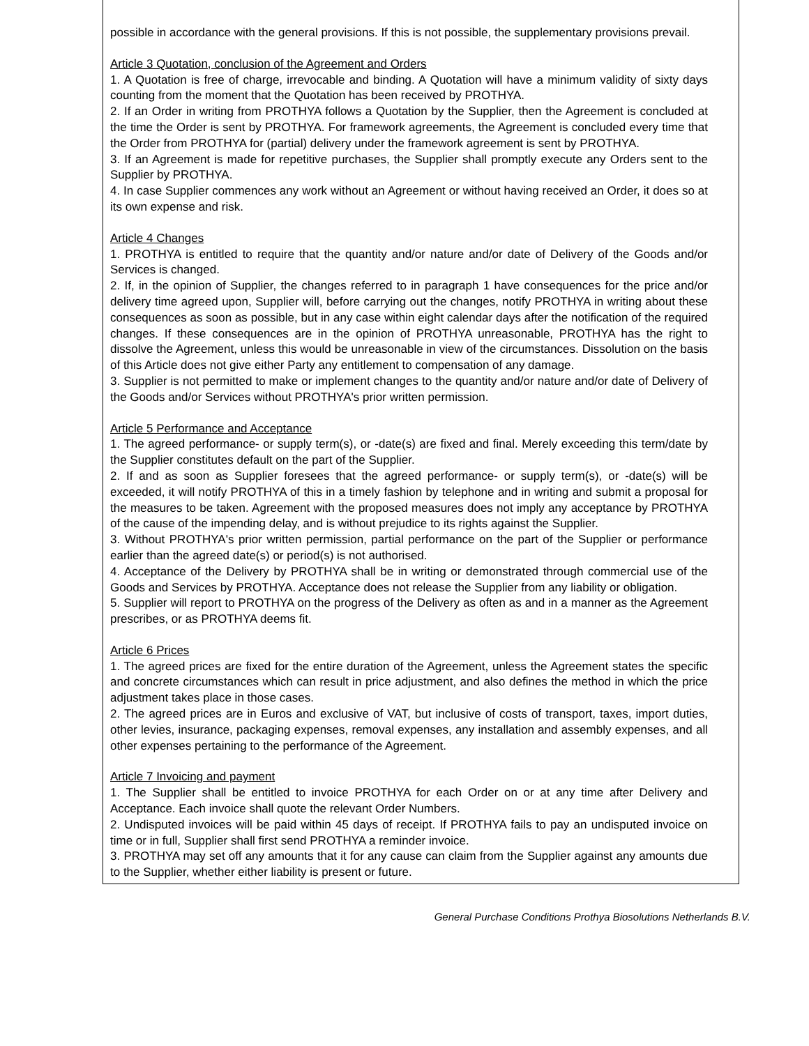possible in accordance with the general provisions. If this is not possible, the supplementary provisions prevail.
Article 3 Quotation, conclusion of the Agreement and Orders
1. A Quotation is free of charge, irrevocable and binding. A Quotation will have a minimum validity of sixty days counting from the moment that the Quotation has been received by PROTHYA.
2. If an Order in writing from PROTHYA follows a Quotation by the Supplier, then the Agreement is concluded at the time the Order is sent by PROTHYA. For framework agreements, the Agreement is concluded every time that the Order from PROTHYA for (partial) delivery under the framework agreement is sent by PROTHYA.
3. If an Agreement is made for repetitive purchases, the Supplier shall promptly execute any Orders sent to the Supplier by PROTHYA.
4. In case Supplier commences any work without an Agreement or without having received an Order, it does so at its own expense and risk.
Article 4 Changes
1. PROTHYA is entitled to require that the quantity and/or nature and/or date of Delivery of the Goods and/or Services is changed.
2. If, in the opinion of Supplier, the changes referred to in paragraph 1 have consequences for the price and/or delivery time agreed upon, Supplier will, before carrying out the changes, notify PROTHYA in writing about these consequences as soon as possible, but in any case within eight calendar days after the notification of the required changes. If these consequences are in the opinion of PROTHYA unreasonable, PROTHYA has the right to dissolve the Agreement, unless this would be unreasonable in view of the circumstances. Dissolution on the basis of this Article does not give either Party any entitlement to compensation of any damage.
3. Supplier is not permitted to make or implement changes to the quantity and/or nature and/or date of Delivery of the Goods and/or Services without PROTHYA's prior written permission.
Article 5 Performance and Acceptance
1. The agreed performance- or supply term(s), or -date(s) are fixed and final. Merely exceeding this term/date by the Supplier constitutes default on the part of the Supplier.
2. If and as soon as Supplier foresees that the agreed performance- or supply term(s), or -date(s) will be exceeded, it will notify PROTHYA of this in a timely fashion by telephone and in writing and submit a proposal for the measures to be taken. Agreement with the proposed measures does not imply any acceptance by PROTHYA of the cause of the impending delay, and is without prejudice to its rights against the Supplier.
3. Without PROTHYA's prior written permission, partial performance on the part of the Supplier or performance earlier than the agreed date(s) or period(s) is not authorised.
4. Acceptance of the Delivery by PROTHYA shall be in writing or demonstrated through commercial use of the Goods and Services by PROTHYA. Acceptance does not release the Supplier from any liability or obligation.
5. Supplier will report to PROTHYA on the progress of the Delivery as often as and in a manner as the Agreement prescribes, or as PROTHYA deems fit.
Article 6 Prices
1. The agreed prices are fixed for the entire duration of the Agreement, unless the Agreement states the specific and concrete circumstances which can result in price adjustment, and also defines the method in which the price adjustment takes place in those cases.
2. The agreed prices are in Euros and exclusive of VAT, but inclusive of costs of transport, taxes, import duties, other levies, insurance, packaging expenses, removal expenses, any installation and assembly expenses, and all other expenses pertaining to the performance of the Agreement.
Article 7 Invoicing and payment
1. The Supplier shall be entitled to invoice PROTHYA for each Order on or at any time after Delivery and Acceptance. Each invoice shall quote the relevant Order Numbers.
2. Undisputed invoices will be paid within 45 days of receipt. If PROTHYA fails to pay an undisputed invoice on time or in full, Supplier shall first send PROTHYA a reminder invoice.
3. PROTHYA may set off any amounts that it for any cause can claim from the Supplier against any amounts due to the Supplier, whether either liability is present or future.
General Purchase Conditions Prothya Biosolutions Netherlands B.V.